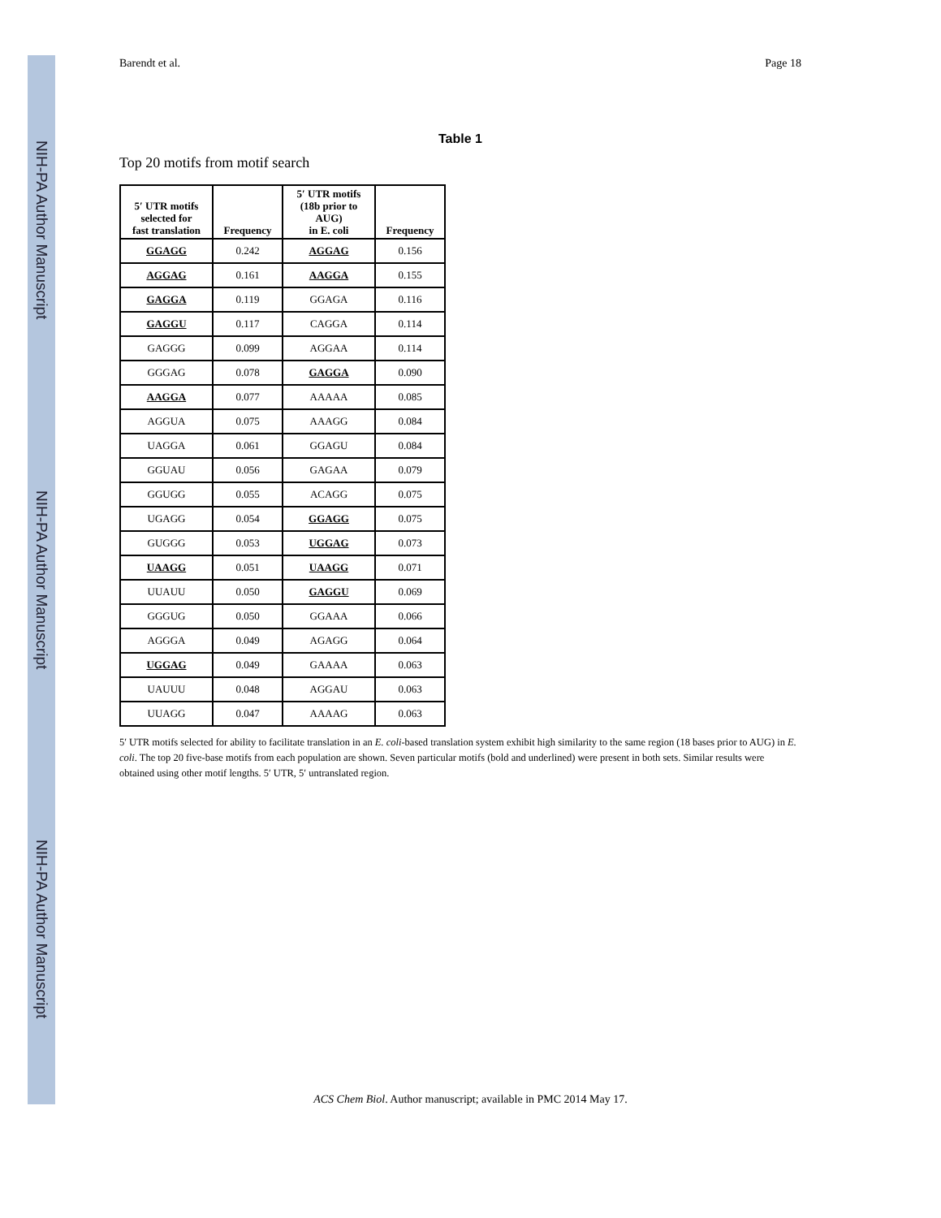NIH-PA Author Manuscript
NIH-PA Author Manuscript
NIH-PA Author Manuscript
Barendt et al. Page 18
Table 1
Top 20 motifs from motif search
| 5′ UTR motifs selected for fast translation | Frequency | 5′ UTR motifs (18b prior to AUG) in E. coli | Frequency |
| --- | --- | --- | --- |
| GGAGG | 0.242 | AGGAG | 0.156 |
| AGGAG | 0.161 | AAGGA | 0.155 |
| GAGGA | 0.119 | GGAGA | 0.116 |
| GAGGU | 0.117 | CAGGA | 0.114 |
| GAGGG | 0.099 | AGGAA | 0.114 |
| GGGAG | 0.078 | GAGGA | 0.090 |
| AAGGA | 0.077 | AAAAA | 0.085 |
| AGGUA | 0.075 | AAAGG | 0.084 |
| UAGGA | 0.061 | GGAGU | 0.084 |
| GGUAU | 0.056 | GAGAA | 0.079 |
| GGUGG | 0.055 | ACAGG | 0.075 |
| UGAGG | 0.054 | GGAGG | 0.075 |
| GUGGG | 0.053 | UGGAG | 0.073 |
| UAAGG | 0.051 | UAAGG | 0.071 |
| UUAUU | 0.050 | GAGGU | 0.069 |
| GGGUG | 0.050 | GGAAA | 0.066 |
| AGGGA | 0.049 | AGAGG | 0.064 |
| UGGAG | 0.049 | GAAAA | 0.063 |
| UAUUU | 0.048 | AGGAU | 0.063 |
| UUAGG | 0.047 | AAAAG | 0.063 |
5′ UTR motifs selected for ability to facilitate translation in an E. coli-based translation system exhibit high similarity to the same region (18 bases prior to AUG) in E. coli. The top 20 five-base motifs from each population are shown. Seven particular motifs (bold and underlined) were present in both sets. Similar results were obtained using other motif lengths. 5′ UTR, 5′ untranslated region.
ACS Chem Biol. Author manuscript; available in PMC 2014 May 17.